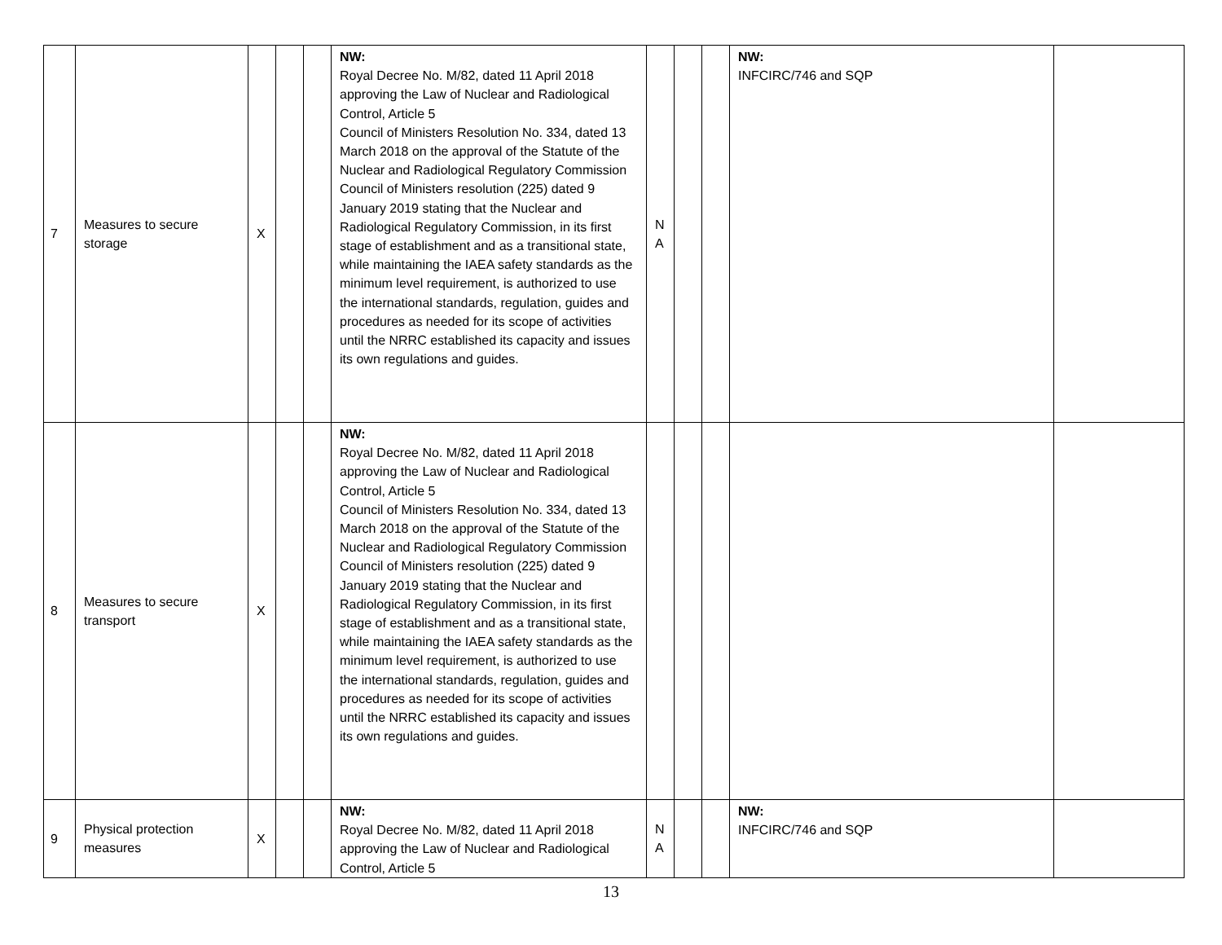| 7 | Measures to secure storage | X | | | NW: Royal Decree No. M/82, dated 11 April 2018 approving the Law of Nuclear and Radiological Control, Article 5 Council of Ministers Resolution No. 334, dated 13 March 2018 on the approval of the Statute of the Nuclear and Radiological Regulatory Commission Council of Ministers resolution (225) dated 9 January 2019 stating that the Nuclear and Radiological Regulatory Commission, in its first stage of establishment and as a transitional state, while maintaining the IAEA safety standards as the minimum level requirement, is authorized to use the international standards, regulation, guides and procedures as needed for its scope of activities until the NRRC established its capacity and issues its own regulations and guides. | N A | | | NW: INFCIRC/746 and SQP | |
| 8 | Measures to secure transport | X | | | NW: Royal Decree No. M/82, dated 11 April 2018 approving the Law of Nuclear and Radiological Control, Article 5 Council of Ministers Resolution No. 334, dated 13 March 2018 on the approval of the Statute of the Nuclear and Radiological Regulatory Commission Council of Ministers resolution (225) dated 9 January 2019 stating that the Nuclear and Radiological Regulatory Commission, in its first stage of establishment and as a transitional state, while maintaining the IAEA safety standards as the minimum level requirement, is authorized to use the international standards, regulation, guides and procedures as needed for its scope of activities until the NRRC established its capacity and issues its own regulations and guides. | | | | | |
| 9 | Physical protection measures | X | | | NW: Royal Decree No. M/82, dated 11 April 2018 approving the Law of Nuclear and Radiological Control, Article 5 | N A | | | NW: INFCIRC/746 and SQP | |
13